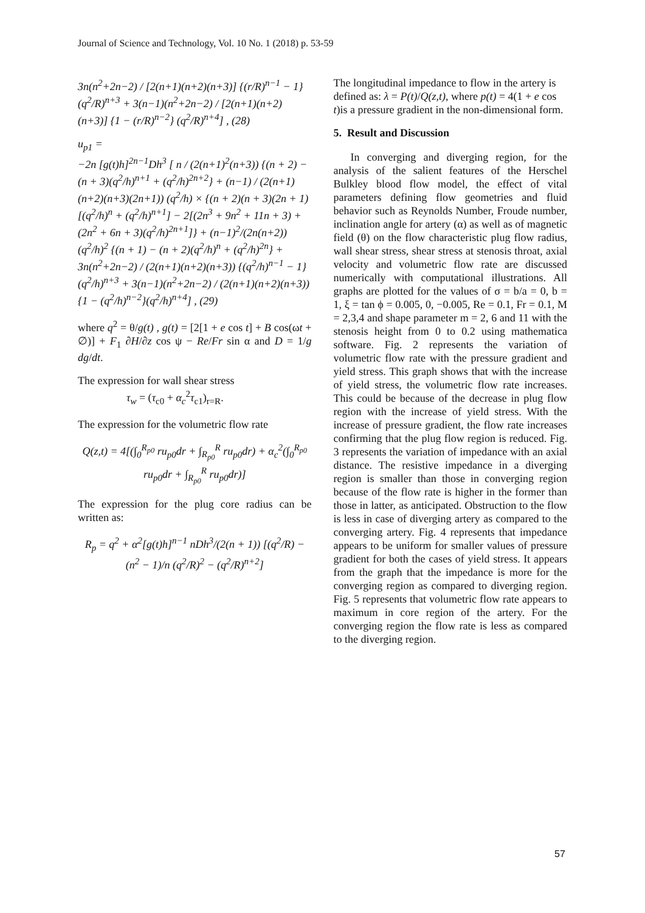Journal of Science and Technology, Vol. 10 No. 1 (2018) p. 53-59
3n(n<sup>2</sup>+2n−2) / [2(n+1)(n+2)(n+3)] {(r/R)<sup>n−1</sup> − 1} (q<sup>2</sup>/R)<sup>n+3</sup> + 3(n−1)(n<sup>2</sup>+2n−2) / [2(n+1)(n+2)(n+3)] {1 − (r/R)<sup>n−2</sup>} (q<sup>2</sup>/R)<sup>n+4</sup>] , (28)
u<sub>p1</sub> =
−2n [g(t)h]<sup>2n−1</sup>Dh<sup>3</sup> [ n / (2(n+1)<sup>2</sup>(n+3)) {(n + 2) − (n + 3)(q<sup>2</sup>/h)<sup>n+1</sup> + (q<sup>2</sup>/h)<sup>2n+2</sup>} + (n−1) / (2(n+1)(n+2)(n+3)(2n+1)) (q<sup>2</sup>/h) × {(n + 2)(n + 3)(2n + 1)[(q<sup>2</sup>/h)<sup>n</sup> + (q<sup>2</sup>/h)<sup>n+1</sup>] − 2[(2n<sup>3</sup> + 9n<sup>2</sup> + 11n + 3) + (2n<sup>2</sup> + 6n + 3)(q<sup>2</sup>/h)<sup>2n+1</sup>]} + (n−1)<sup>2</sup>/(2n(n+2)) (q<sup>2</sup>/h)<sup>2</sup> {(n + 1) − (n + 2)(q<sup>2</sup>/h)<sup>n</sup> + (q<sup>2</sup>/h)<sup>2n</sup>} + 3n(n<sup>2</sup>+2n−2) / (2(n+1)(n+2)(n+3)) {(q<sup>2</sup>/h)<sup>n−1</sup> − 1}(q<sup>2</sup>/h)<sup>n+3</sup> + 3(n−1)(n<sup>2</sup>+2n−2) / (2(n+1)(n+2)(n+3)) {1 − (q<sup>2</sup>/h)<sup>n−2</sup>}(q<sup>2</sup>/h)<sup>n+4</sup>] , (29)
where q<sup>2</sup> = θ/g(t) , g(t) = [2[1 + e cos t] + B cos(ωt + ∅)] + F<sub>1</sub> ∂H/∂z cos ψ − Re/Fr sin α and D = 1/g dg/dt.
The expression for wall shear stress
τ<sub>w</sub> = (τ<sub>c0</sub> + α<sub>c</sub><sup>2</sup>τ<sub>c1</sub>)<sub>r=R</sub>.
The expression for the volumetric flow rate
Q(z,t) = 4[(∫<sub>0</sub><sup>R<sub>p0</sub></sup> ru<sub>p0</sub>dr + ∫<sub>R<sub>p0</sub></sub><sup>R</sup> ru<sub>p0</sub>dr) + α<sub>c</sub><sup>2</sup>(∫<sub>0</sub><sup>R<sub>p0</sub></sup> ru<sub>p0</sub>dr + ∫<sub>R<sub>p0</sub></sub><sup>R</sup> ru<sub>p0</sub>dr)]
The expression for the plug core radius can be written as:
R<sub>p</sub> = q<sup>2</sup> + α<sup>2</sup>[g(t)h]<sup>n−1</sup> nDh<sup>3</sup>/(2(n + 1)) [(q<sup>2</sup>/R) − (n<sup>2</sup> − 1)/n (q<sup>2</sup>/R)<sup>2</sup> − (q<sup>2</sup>/R)<sup>n+2</sup>]
The longitudinal impedance to flow in the artery is defined as: λ = P(t)/Q(z,t), where p(t) = 4(1 + e cos t)is a pressure gradient in the non-dimensional form.
5. Result and Discussion
In converging and diverging region, for the analysis of the salient features of the Herschel Bulkley blood flow model, the effect of vital parameters defining flow geometries and fluid behavior such as Reynolds Number, Froude number, inclination angle for artery (α) as well as of magnetic field (θ) on the flow characteristic plug flow radius, wall shear stress, shear stress at stenosis throat, axial velocity and volumetric flow rate are discussed numerically with computational illustrations. All graphs are plotted for the values of σ = b/a = 0, b = 1, ξ = tan ϕ = 0.005, 0, −0.005, Re = 0.1, Fr = 0.1, M = 2,3,4 and shape parameter m = 2, 6 and 11 with the stenosis height from 0 to 0.2 using mathematica software. Fig. 2 represents the variation of volumetric flow rate with the pressure gradient and yield stress. This graph shows that with the increase of yield stress, the volumetric flow rate increases. This could be because of the decrease in plug flow region with the increase of yield stress. With the increase of pressure gradient, the flow rate increases confirming that the plug flow region is reduced. Fig. 3 represents the variation of impedance with an axial distance. The resistive impedance in a diverging region is smaller than those in converging region because of the flow rate is higher in the former than those in latter, as anticipated. Obstruction to the flow is less in case of diverging artery as compared to the converging artery. Fig. 4 represents that impedance appears to be uniform for smaller values of pressure gradient for both the cases of yield stress. It appears from the graph that the impedance is more for the converging region as compared to diverging region. Fig. 5 represents that volumetric flow rate appears to maximum in core region of the artery. For the converging region the flow rate is less as compared to the diverging region.
57